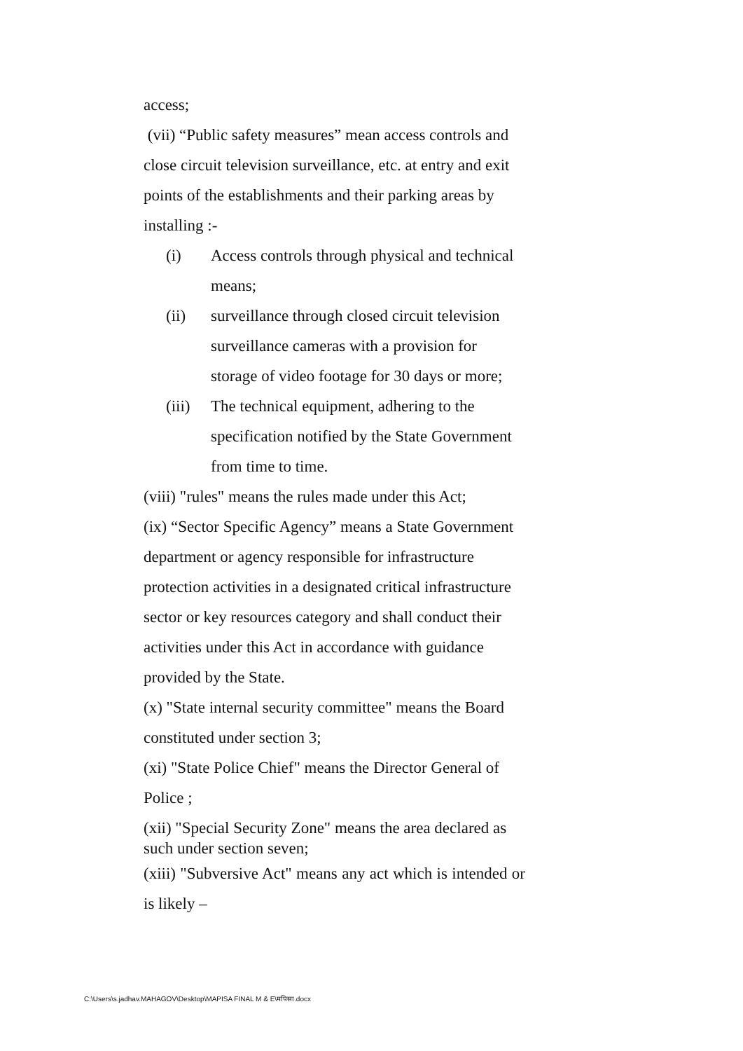access;
(vii) “Public safety measures” mean access controls and close circuit television surveillance, etc. at entry and exit points of the establishments and their parking areas by installing :-
(i) Access controls through physical and technical means;
(ii) surveillance through closed circuit television surveillance cameras with a provision for storage of video footage for 30 days or more;
(iii) The technical equipment, adhering to the specification notified by the State Government from time to time.
(viii) "rules" means the rules made under this Act;
(ix) “Sector Specific Agency” means a State Government department or agency responsible for infrastructure protection activities in a designated critical infrastructure sector or key resources category and shall conduct their activities under this Act in accordance with guidance provided by the State.
(x) "State internal security committee" means the Board constituted under section 3;
(xi) "State Police Chief" means the Director General of Police ;
(xii) "Special Security Zone" means the area declared as such under section seven;
(xiii) "Subversive Act" means any act which is intended or is likely –
C:\Users\s.jadhav.MAHAGOV\Desktop\MAPISA FINAL M & E\मपिसा.docx